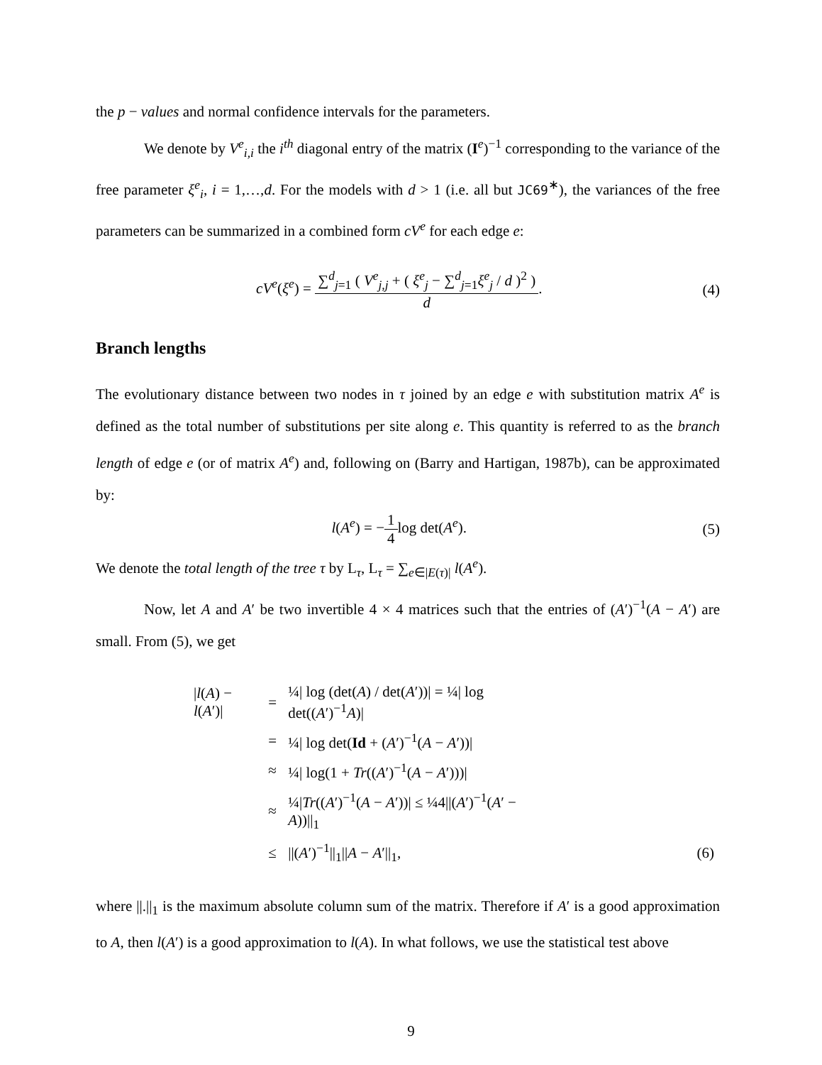the p − values and normal confidence intervals for the parameters.
We denote by V<sup>e</sup><sub>i,i</sub> the i<sup>th</sup> diagonal entry of the matrix (I<sup>e</sup>)<sup>−1</sup> corresponding to the variance of the free parameter ξ<sup>e</sup><sub>i</sub>, i = 1,…,d. For the models with d > 1 (i.e. all but JC69<sup>∗</sup>), the variances of the free parameters can be summarized in a combined form cV<sup>e</sup> for each edge e:
cV<sup>e</sup>(ξ<sup>e</sup>) = ∑<sup>d</sup><sub>j=1</sub> ( V<sup>e</sup><sub>j,j</sub> + ( ξ<sup>e</sup><sub>j</sub> − ∑<sup>d</sup><sub>j=1</sub>ξ<sup>e</sup><sub>j</sub> / d )<sup>2</sup> ) d. (4)
Branch lengths
The evolutionary distance between two nodes in τ joined by an edge e with substitution matrix A<sup>e</sup> is defined as the total number of substitutions per site along e. This quantity is referred to as the branch length of edge e (or of matrix A<sup>e</sup>) and, following on (Barry and Hartigan, 1987b), can be approximated by:
l(A<sup>e</sup>) = −1 4log det(A<sup>e</sup>). (5)
We denote the total length of the tree τ by L<sub>τ</sub>, L<sub>τ</sub> = ∑<sub>e∈|E(τ)|</sub> l(A<sup>e</sup>).
Now, let A and A′ be two invertible 4 × 4 matrices such that the entries of (A′)<sup>−1</sup>(A − A′) are small. From (5), we get
| / l ( A ) − l ( A ′)/ | = | ¼/ log (det( A ) / det( A ′))/ = ¼/ log det(( A ′)<sup>−1</sup> A )/ | |
| | = | ¼/ log det( Id + ( A ′)<sup>−1</sup>( A − A ′))/ | |
| | ≈ | ¼/ log(1 + Tr (( A ′)<sup>−1</sup>( A − A ′)))/ | |
| | ≈ | ¼/ Tr (( A ′)<sup>−1</sup>( A − A ′))/ ≤ ¼4//( A ′)<sup>−1</sup>( A ′ − A ))//<sub>1</sub> | |
| | ≤ | //( A ′)<sup>−1</sup>//<sub>1</sub>// A − A ′//<sub>1</sub>, | (6) |
where ||.||<sub>1</sub> is the maximum absolute column sum of the matrix. Therefore if A′ is a good approximation to A, then l(A′) is a good approximation to l(A). In what follows, we use the statistical test above
9